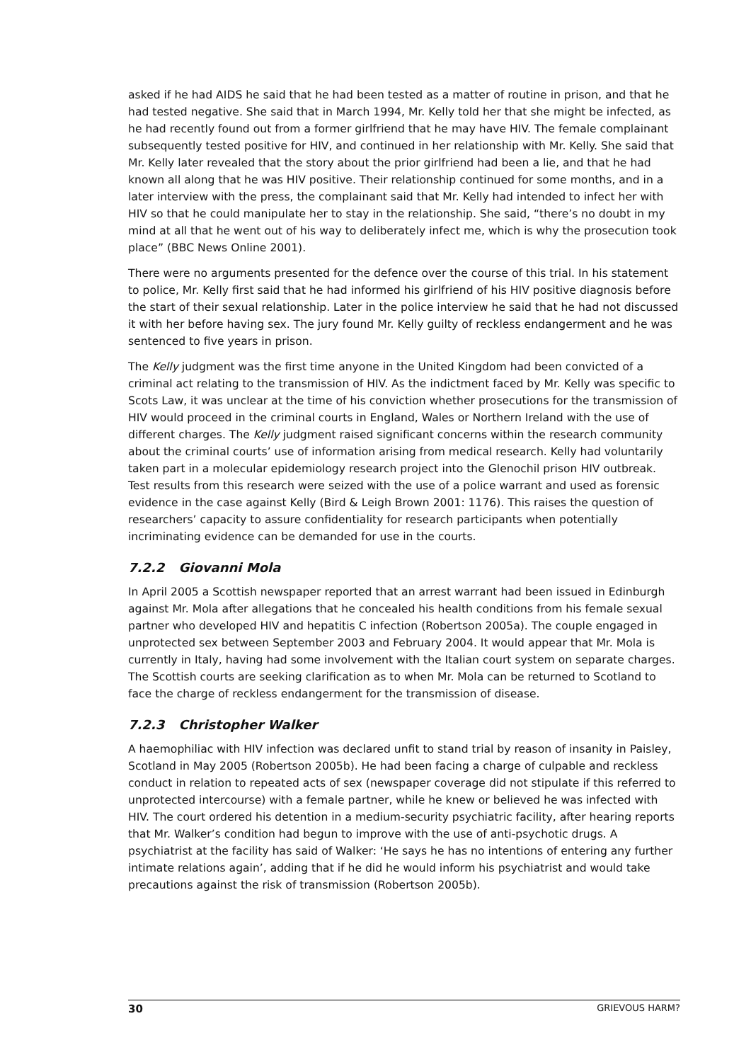asked if he had AIDS he said that he had been tested as a matter of routine in prison, and that he had tested negative. She said that in March 1994, Mr. Kelly told her that she might be infected, as he had recently found out from a former girlfriend that he may have HIV. The female complainant subsequently tested positive for HIV, and continued in her relationship with Mr. Kelly. She said that Mr. Kelly later revealed that the story about the prior girlfriend had been a lie, and that he had known all along that he was HIV positive. Their relationship continued for some months, and in a later interview with the press, the complainant said that Mr. Kelly had intended to infect her with HIV so that he could manipulate her to stay in the relationship. She said, “there’s no doubt in my mind at all that he went out of his way to deliberately infect me, which is why the prosecution took place” (BBC News Online 2001).
There were no arguments presented for the defence over the course of this trial. In his statement to police, Mr. Kelly first said that he had informed his girlfriend of his HIV positive diagnosis before the start of their sexual relationship. Later in the police interview he said that he had not discussed it with her before having sex. The jury found Mr. Kelly guilty of reckless endangerment and he was sentenced to five years in prison.
The Kelly judgment was the first time anyone in the United Kingdom had been convicted of a criminal act relating to the transmission of HIV. As the indictment faced by Mr. Kelly was specific to Scots Law, it was unclear at the time of his conviction whether prosecutions for the transmission of HIV would proceed in the criminal courts in England, Wales or Northern Ireland with the use of different charges. The Kelly judgment raised significant concerns within the research community about the criminal courts’ use of information arising from medical research. Kelly had voluntarily taken part in a molecular epidemiology research project into the Glenochil prison HIV outbreak. Test results from this research were seized with the use of a police warrant and used as forensic evidence in the case against Kelly (Bird & Leigh Brown 2001: 1176). This raises the question of researchers’ capacity to assure confidentiality for research participants when potentially incriminating evidence can be demanded for use in the courts.
7.2.2 Giovanni Mola
In April 2005 a Scottish newspaper reported that an arrest warrant had been issued in Edinburgh against Mr. Mola after allegations that he concealed his health conditions from his female sexual partner who developed HIV and hepatitis C infection (Robertson 2005a). The couple engaged in unprotected sex between September 2003 and February 2004. It would appear that Mr. Mola is currently in Italy, having had some involvement with the Italian court system on separate charges. The Scottish courts are seeking clarification as to when Mr. Mola can be returned to Scotland to face the charge of reckless endangerment for the transmission of disease.
7.2.3 Christopher Walker
A haemophiliac with HIV infection was declared unfit to stand trial by reason of insanity in Paisley, Scotland in May 2005 (Robertson 2005b). He had been facing a charge of culpable and reckless conduct in relation to repeated acts of sex (newspaper coverage did not stipulate if this referred to unprotected intercourse) with a female partner, while he knew or believed he was infected with HIV. The court ordered his detention in a medium-security psychiatric facility, after hearing reports that Mr. Walker’s condition had begun to improve with the use of anti-psychotic drugs. A psychiatrist at the facility has said of Walker: ‘He says he has no intentions of entering any further intimate relations again’, adding that if he did he would inform his psychiatrist and would take precautions against the risk of transmission (Robertson 2005b).
30 GRIEVOUS HARM?